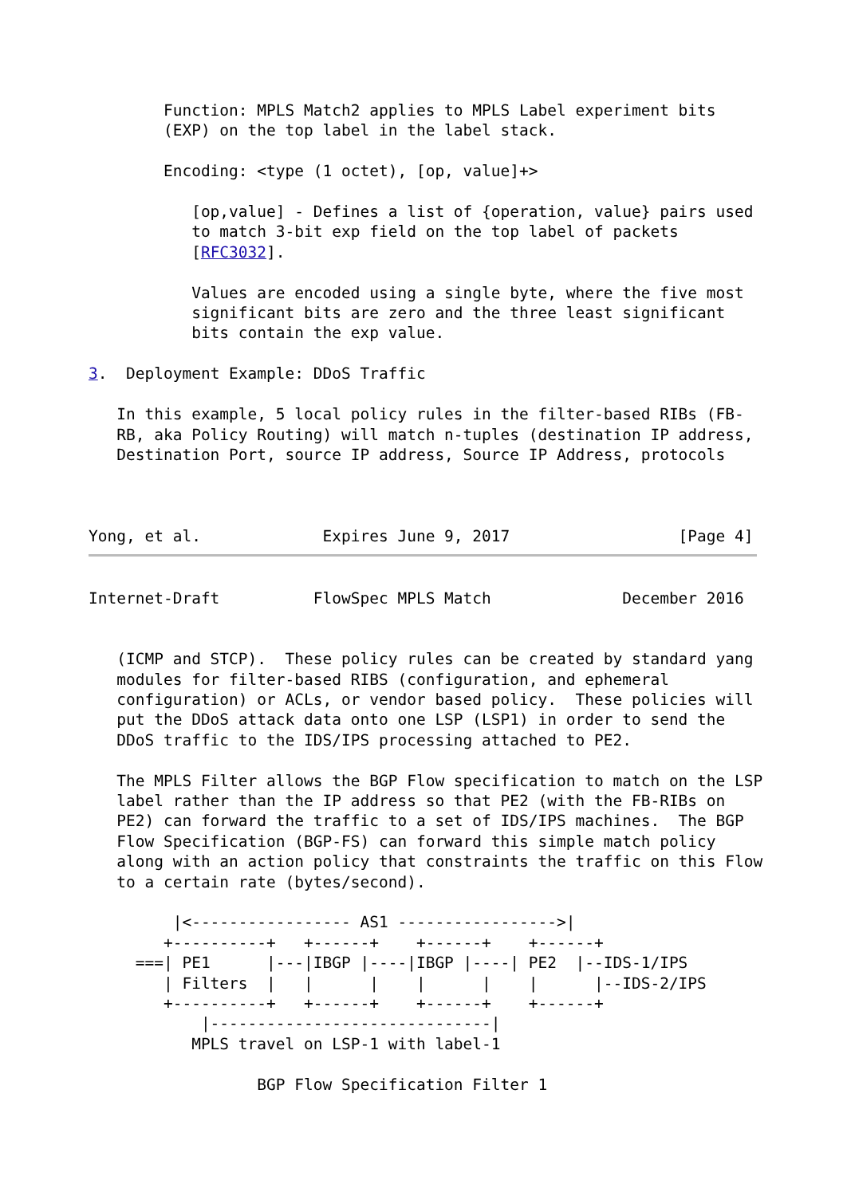Function: MPLS Match2 applies to MPLS Label experiment bits
        (EXP) on the top label in the label stack.

        Encoding: <type (1 octet), [op, value]+>

           [op,value] - Defines a list of {operation, value} pairs used
           to match 3-bit exp field on the top label of packets
           [RFC3032].

           Values are encoded using a single byte, where the five most
           significant bits are zero and the three least significant
           bits contain the exp value.

3.  Deployment Example: DDoS Traffic

   In this example, 5 local policy rules in the filter-based RIBs (FB-
   RB, aka Policy Routing) will match n-tuples (destination IP address,
   Destination Port, source IP address, Source IP Address, protocols



Yong, et al.             Expires June 9, 2017                  [Page 4]
Internet-Draft          FlowSpec MPLS Match              December 2016


   (ICMP and STCP).  These policy rules can be created by standard yang
   modules for filter-based RIBS (configuration, and ephemeral
   configuration) or ACLs, or vendor based policy.  These policies will
   put the DDoS attack data onto one LSP (LSP1) in order to send the
   DDoS traffic to the IDS/IPS processing attached to PE2.

   The MPLS Filter allows the BGP Flow specification to match on the LSP
   label rather than the IP address so that PE2 (with the FB-RIBs on
   PE2) can forward the traffic to a set of IDS/IPS machines.  The BGP
   Flow Specification (BGP-FS) can forward this simple match policy
   along with an action policy that constraints the traffic on this Flow
   to a certain rate (bytes/second).

         |<----------------- AS1 ----------------->|
        +----------+   +------+    +------+    +------+
     ===| PE1      |---|IBGP |----|IBGP |----| PE2  |--IDS-1/IPS
        | Filters  |   |      |    |      |    |      |--IDS-2/IPS
        +----------+   +------+    +------+    +------+
            |------------------------------|
           MPLS travel on LSP-1 with label-1

                  BGP Flow Specification Filter 1